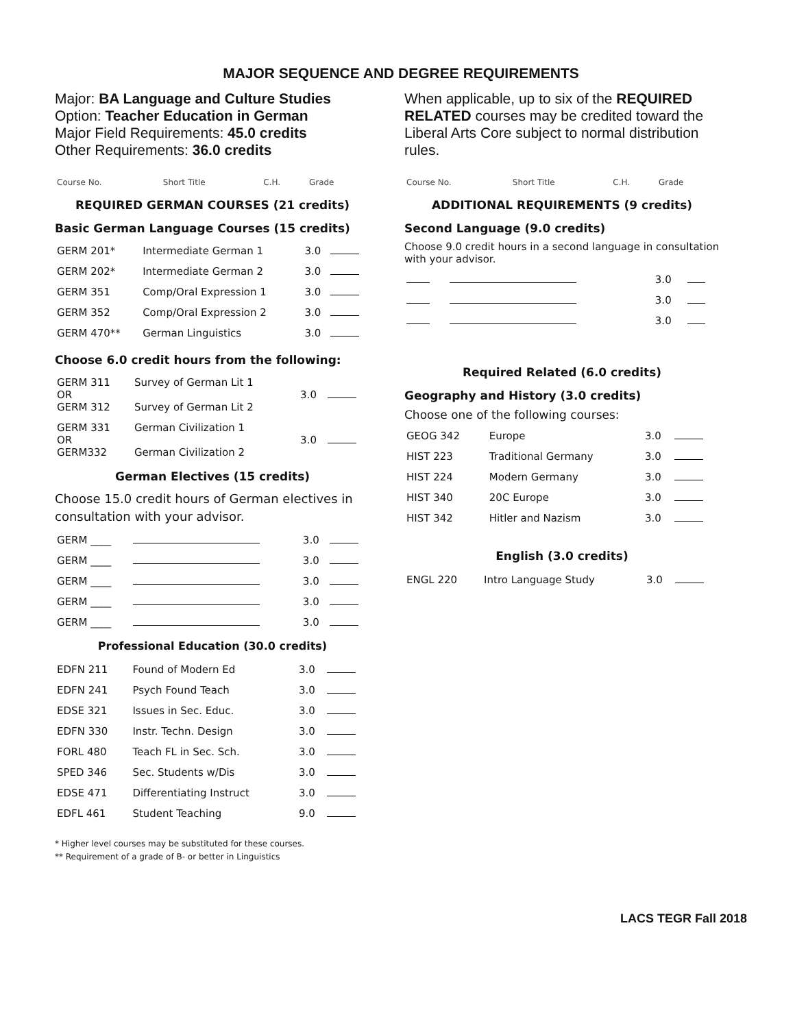MAJOR SEQUENCE AND DEGREE REQUIREMENTS
Major: BA Language and Culture Studies
Option: Teacher Education in German
Major Field Requirements: 45.0 credits
Other Requirements: 36.0 credits
| Course No. | Short Title | C.H. | Grade |
| --- | --- | --- | --- |
REQUIRED GERMAN COURSES (21 credits)
Basic German Language Courses (15 credits)
| GERM 201* | Intermediate German 1 | 3.0 | |
| GERM 202* | Intermediate German 2 | 3.0 | |
| GERM 351 | Comp/Oral Expression 1 | 3.0 | |
| GERM 352 | Comp/Oral Expression 2 | 3.0 | |
| GERM 470** | German Linguistics | 3.0 | |
Choose 6.0 credit hours from the following:
| GERM 311 OR GERM 312 | Survey of German Lit 1 Survey of German Lit 2 | 3.0 | |
| GERM 331 OR GERM332 | German Civilization 1 German Civilization 2 | 3.0 | |
German Electives (15 credits)
Choose 15.0 credit hours of German electives in consultation with your advisor.
| GERM ____ | | 3.0 | |
| GERM ____ | | 3.0 | |
| GERM ____ | | 3.0 | |
| GERM ____ | | 3.0 | |
| GERM ____ | | 3.0 | |
Professional Education (30.0 credits)
| EDFN 211 | Found of Modern Ed | 3.0 | |
| EDFN 241 | Psych Found Teach | 3.0 | |
| EDSE 321 | Issues in Sec. Educ. | 3.0 | |
| EDFN 330 | Instr. Techn. Design | 3.0 | |
| FORL 480 | Teach FL in Sec. Sch. | 3.0 | |
| SPED 346 | Sec. Students w/Dis | 3.0 | |
| EDSE 471 | Differentiating Instruct | 3.0 | |
| EDFL 461 | Student Teaching | 9.0 | |
* Higher level courses may be substituted for these courses.
** Requirement of a grade of B- or better in Linguistics
When applicable, up to six of the REQUIRED RELATED courses may be credited toward the Liberal Arts Core subject to normal distribution rules.
| Course No. | Short Title | C.H. | Grade |
| --- | --- | --- | --- |
ADDITIONAL REQUIREMENTS (9 credits)
Second Language (9.0 credits)
Choose 9.0 credit hours in a second language in consultation with your advisor.
| | | 3.0 | |
| | | 3.0 | |
| | | 3.0 | |
Required Related (6.0 credits)
Geography and History (3.0 credits)
Choose one of the following courses:
| GEOG 342 | Europe | 3.0 | |
| HIST 223 | Traditional Germany | 3.0 | |
| HIST 224 | Modern Germany | 3.0 | |
| HIST 340 | 20C Europe | 3.0 | |
| HIST 342 | Hitler and Nazism | 3.0 | |
English (3.0 credits)
| ENGL 220 | Intro Language Study | 3.0 | |
LACS TEGR Fall 2018